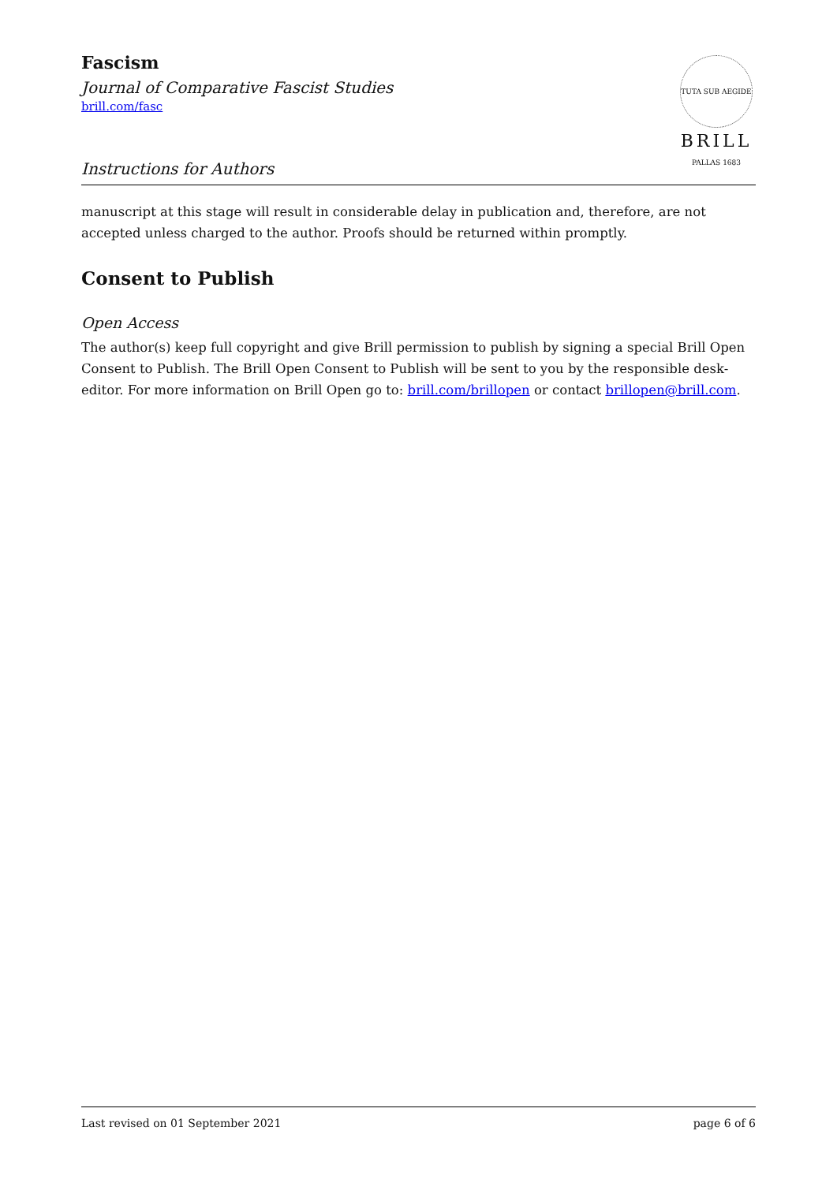Fascism
Journal of Comparative Fascist Studies
brill.com/fasc
Instructions for Authors
TUTA SUB AEGIDE PALLAS 1683
BRILL
manuscript at this stage will result in considerable delay in publication and, therefore, are not accepted unless charged to the author. Proofs should be returned within promptly.
Consent to Publish
Open Access
The author(s) keep full copyright and give Brill permission to publish by signing a special Brill Open Consent to Publish. The Brill Open Consent to Publish will be sent to you by the responsible desk-editor. For more information on Brill Open go to: brill.com/brillopen or contact brillopen@brill.com.
Last revised on 01 September 2021 page 6 of 6